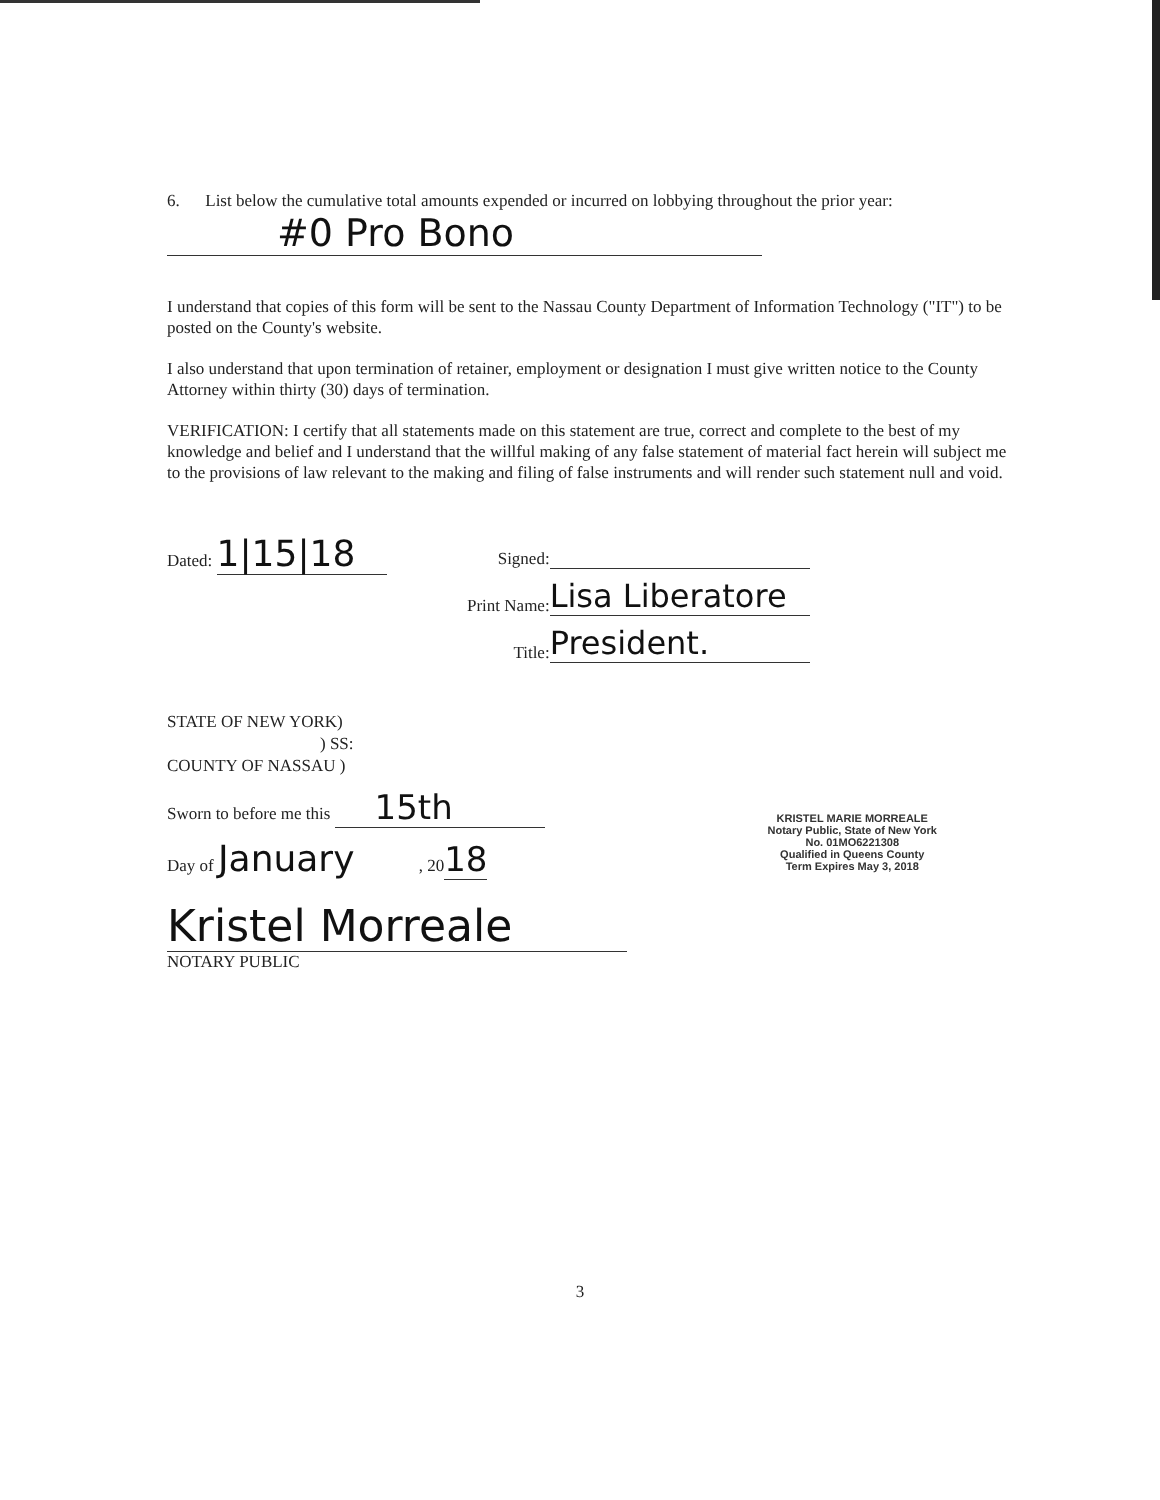6. List below the cumulative total amounts expended or incurred on lobbying throughout the prior year:
#0 Pro Bono
I understand that copies of this form will be sent to the Nassau County Department of Information Technology ("IT") to be posted on the County's website.
I also understand that upon termination of retainer, employment or designation I must give written notice to the County Attorney within thirty (30) days of termination.
VERIFICATION: I certify that all statements made on this statement are true, correct and complete to the best of my knowledge and belief and I understand that the willful making of any false statement of material fact herein will subject me to the provisions of law relevant to the making and filing of false instruments and will render such statement null and void.
Dated: 1|15|18
Signed:
Print Name: Lisa Liberatore
Title: President.
STATE OF NEW YORK)
) SS:
COUNTY OF NASSAU )
Sworn to before me this 15th
Day of January , 2018
KRISTEL MARIE MORREALE
Notary Public, State of New York
No. 01MO6221308
Qualified in Queens County
Term Expires May 3, 2018
Kristel Morreale
NOTARY PUBLIC
3